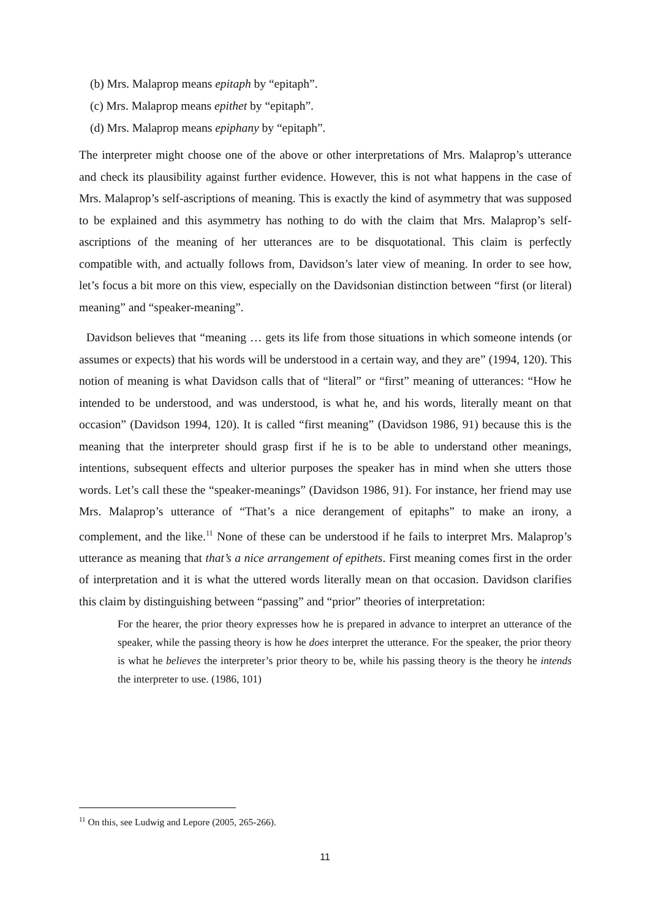(b) Mrs. Malaprop means epitaph by “epitaph”.
(c) Mrs. Malaprop means epithet by “epitaph”.
(d) Mrs. Malaprop means epiphany by “epitaph”.
The interpreter might choose one of the above or other interpretations of Mrs. Malaprop’s utterance and check its plausibility against further evidence. However, this is not what happens in the case of Mrs. Malaprop’s self-ascriptions of meaning. This is exactly the kind of asymmetry that was supposed to be explained and this asymmetry has nothing to do with the claim that Mrs. Malaprop’s self-ascriptions of the meaning of her utterances are to be disquotational. This claim is perfectly compatible with, and actually follows from, Davidson’s later view of meaning. In order to see how, let’s focus a bit more on this view, especially on the Davidsonian distinction between “first (or literal) meaning” and “speaker-meaning”.
Davidson believes that “meaning … gets its life from those situations in which someone intends (or assumes or expects) that his words will be understood in a certain way, and they are” (1994, 120). This notion of meaning is what Davidson calls that of “literal” or “first” meaning of utterances: “How he intended to be understood, and was understood, is what he, and his words, literally meant on that occasion” (Davidson 1994, 120). It is called “first meaning” (Davidson 1986, 91) because this is the meaning that the interpreter should grasp first if he is to be able to understand other meanings, intentions, subsequent effects and ulterior purposes the speaker has in mind when she utters those words. Let’s call these the “speaker-meanings” (Davidson 1986, 91). For instance, her friend may use Mrs. Malaprop’s utterance of “That’s a nice derangement of epitaphs” to make an irony, a complement, and the like.<sup>11</sup> None of these can be understood if he fails to interpret Mrs. Malaprop’s utterance as meaning that that’s a nice arrangement of epithets. First meaning comes first in the order of interpretation and it is what the uttered words literally mean on that occasion. Davidson clarifies this claim by distinguishing between “passing” and “prior” theories of interpretation:
For the hearer, the prior theory expresses how he is prepared in advance to interpret an utterance of the speaker, while the passing theory is how he does interpret the utterance. For the speaker, the prior theory is what he believes the interpreter’s prior theory to be, while his passing theory is the theory he intends the interpreter to use. (1986, 101)
<sup>11</sup> On this, see Ludwig and Lepore (2005, 265-266).
11